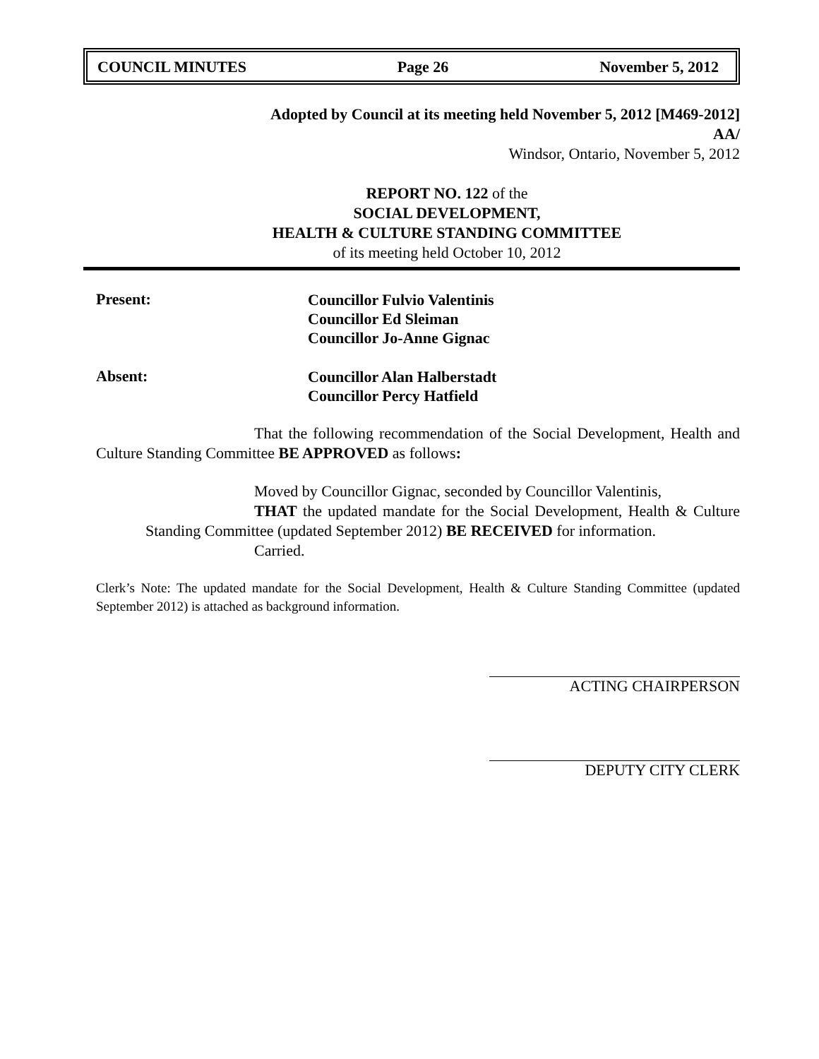COUNCIL MINUTES Page 26 November 5, 2012
Adopted by Council at its meeting held November 5, 2012 [M469-2012]
AA/
Windsor, Ontario, November 5, 2012
REPORT NO. 122 of the
SOCIAL DEVELOPMENT,
HEALTH & CULTURE STANDING COMMITTEE
of its meeting held October 10, 2012
Present:
Councillor Fulvio Valentinis
Councillor Ed Sleiman
Councillor Jo-Anne Gignac
Absent:
Councillor Alan Halberstadt
Councillor Percy Hatfield
That the following recommendation of the Social Development, Health and Culture Standing Committee BE APPROVED as follows:
Moved by Councillor Gignac, seconded by Councillor Valentinis,
THAT the updated mandate for the Social Development, Health & Culture Standing Committee (updated September 2012) BE RECEIVED for information.
Carried.
Clerk’s Note: The updated mandate for the Social Development, Health & Culture Standing Committee (updated September 2012) is attached as background information.
ACTING CHAIRPERSON
DEPUTY CITY CLERK